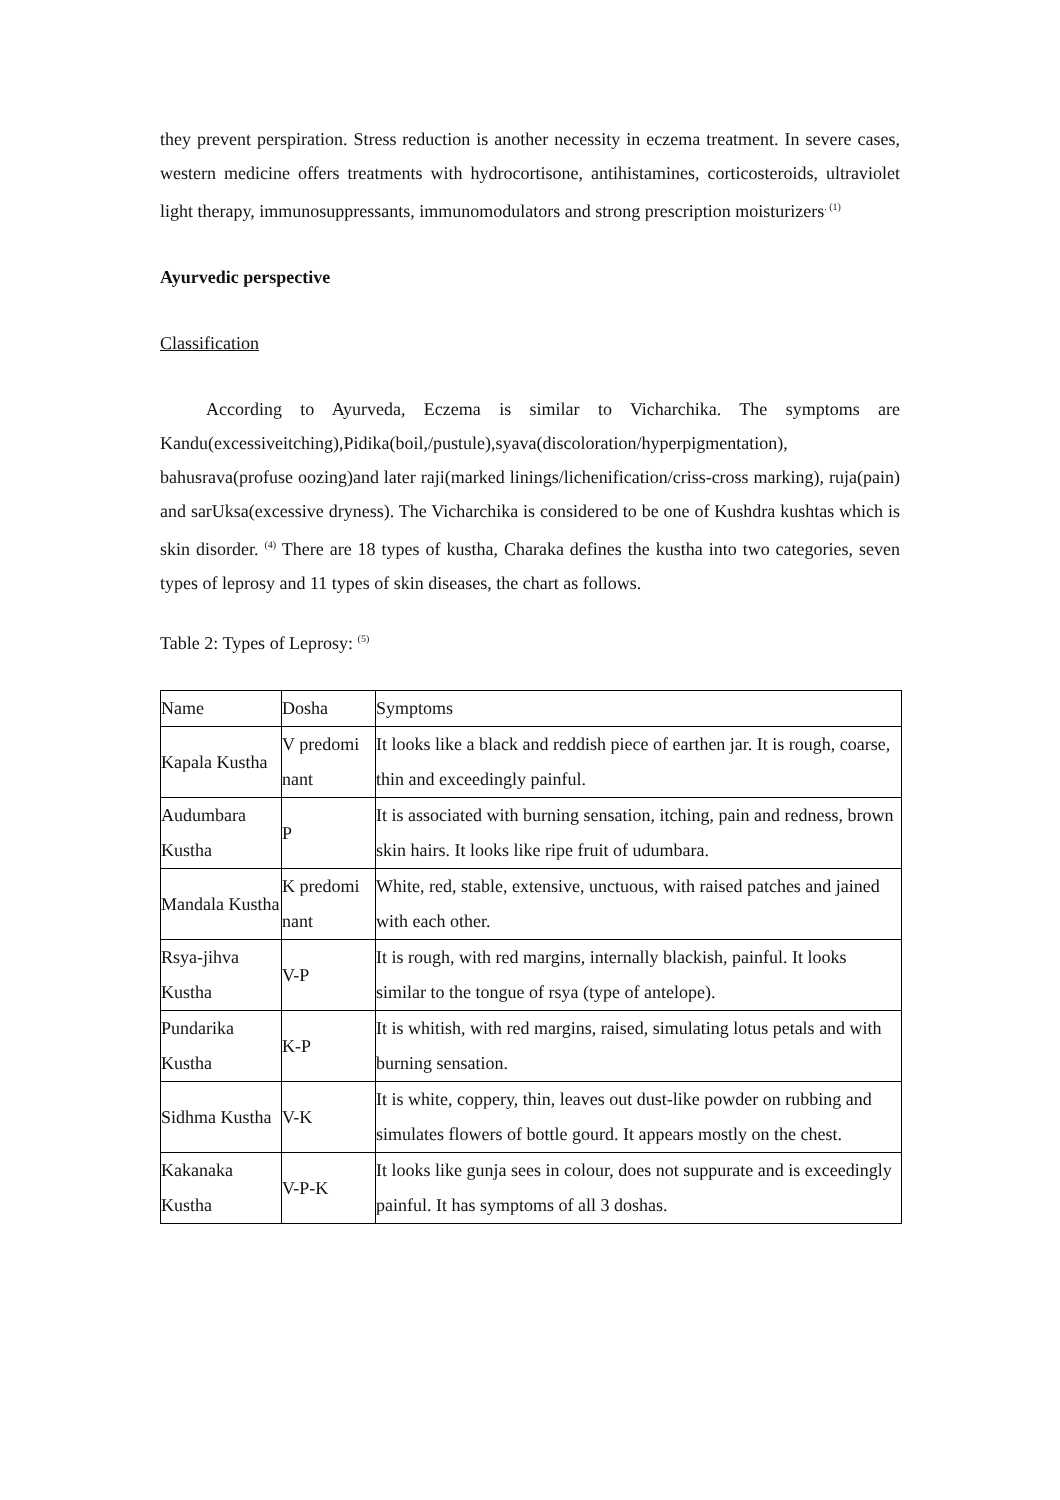they prevent perspiration. Stress reduction is another necessity in eczema treatment. In severe cases, western medicine offers treatments with hydrocortisone, antihistamines, corticosteroids, ultraviolet light therapy, immunosuppressants, immunomodulators and strong prescription moisturizers<sup>. (1)</sup>
Ayurvedic perspective
Classification
According to Ayurveda, Eczema is similar to Vicharchika. The symptoms are Kandu(excessiveitching),Pidika(boil,/pustule),syava(discoloration/hyperpigmentation), bahusrava(profuse oozing)and later raji(marked linings/lichenification/criss-cross marking), ruja(pain) and sarUksa(excessive dryness). The Vicharchika is considered to be one of Kushdra kushtas which is skin disorder. <sup>(4)</sup> There are 18 types of kustha, Charaka defines the kustha into two categories, seven types of leprosy and 11 types of skin diseases, the chart as follows.
Table 2: Types of Leprosy: <sup>(5)</sup>
| Name | Dosha | Symptoms |
| Kapala Kustha | V predomi nant | It looks like a black and reddish piece of earthen jar. It is rough, coarse, thin and exceedingly painful. |
| Audumbara Kustha | P | It is associated with burning sensation, itching, pain and redness, brown skin hairs. It looks like ripe fruit of udumbara. |
| Mandala Kustha | K predomi nant | White, red, stable, extensive, unctuous, with raised patches and jained with each other. |
| Rsya-jihva Kustha | V-P | It is rough, with red margins, internally blackish, painful. It looks similar to the tongue of rsya (type of antelope). |
| Pundarika Kustha | K-P | It is whitish, with red margins, raised, simulating lotus petals and with burning sensation. |
| Sidhma Kustha | V-K | It is white, coppery, thin, leaves out dust-like powder on rubbing and simulates flowers of bottle gourd. It appears mostly on the chest. |
| Kakanaka Kustha | V-P-K | It looks like gunja sees in colour, does not suppurate and is exceedingly painful. It has symptoms of all 3 doshas. |